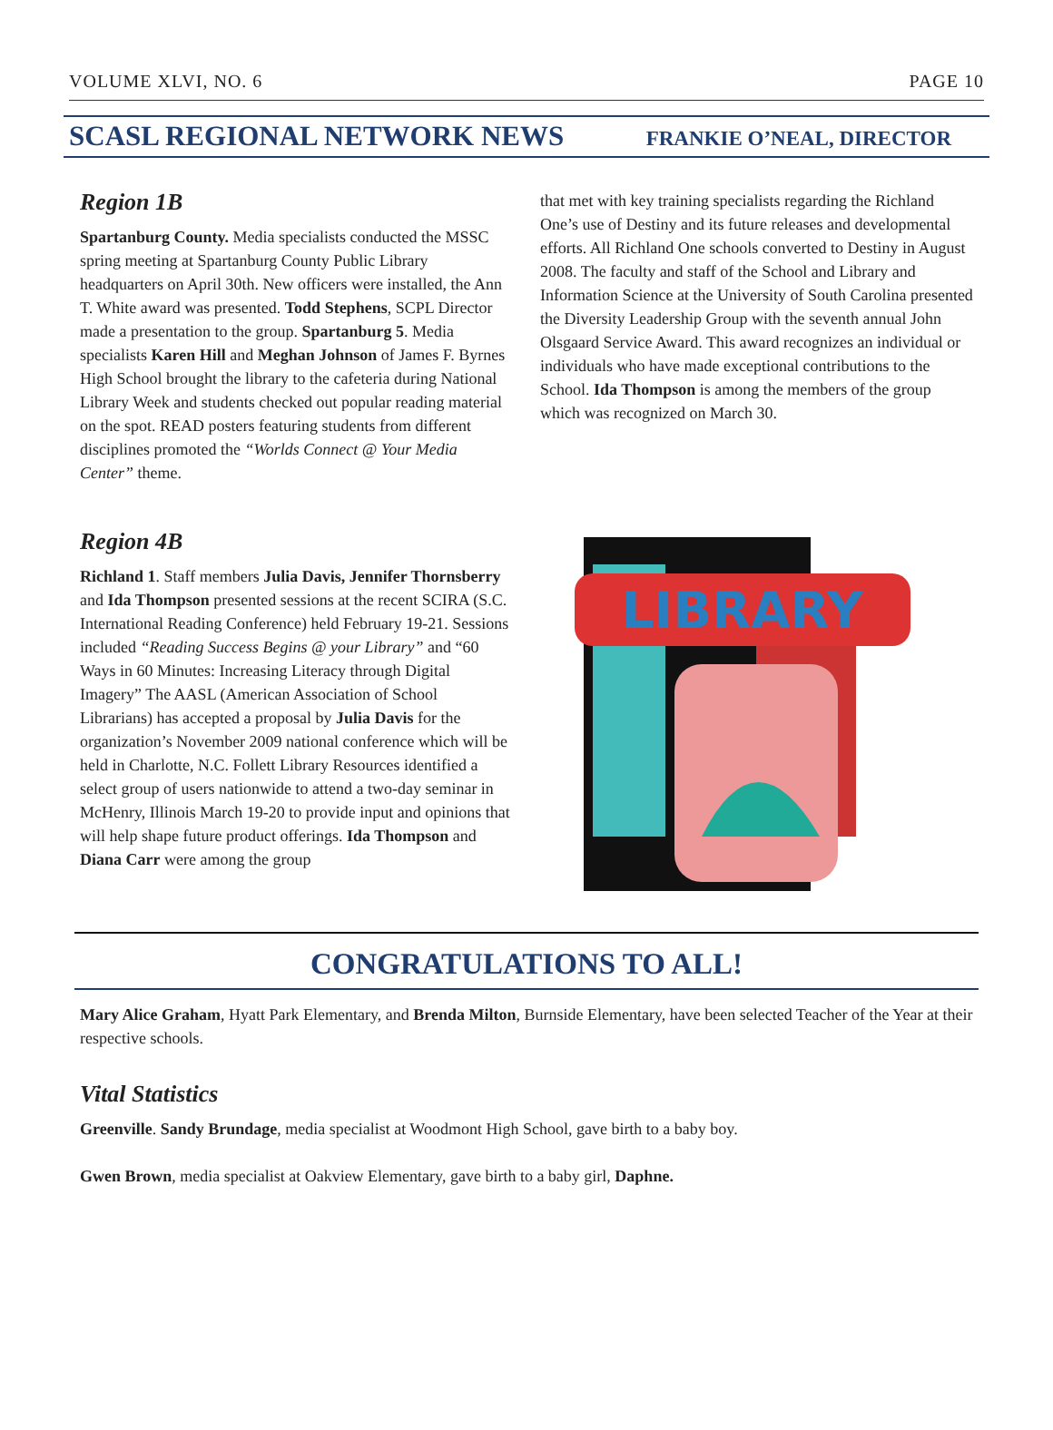VOLUME XLVI, NO. 6 PAGE 10
SCASL REGIONAL NETWORK NEWS FRANKIE O’NEAL, DIRECTOR
Region 1B
Spartanburg County. Media specialists conducted the MSSC spring meeting at Spartanburg County Public Library headquarters on April 30th. New officers were installed, the Ann T. White award was presented. Todd Stephens, SCPL Director made a presentation to the group. Spartanburg 5. Media specialists Karen Hill and Meghan Johnson of James F. Byrnes High School brought the library to the cafeteria during National Library Week and students checked out popular reading material on the spot. READ posters featuring students from different disciplines promoted the “Worlds Connect @ Your Media Center” theme.
Region 4B
Richland 1. Staff members Julia Davis, Jennifer Thornsberry and Ida Thompson presented sessions at the recent SCIRA (S.C. International Reading Conference) held February 19-21. Sessions included “Reading Success Begins @ your Library” and “60 Ways in 60 Minutes: Increasing Literacy through Digital Imagery” The AASL (American Association of School Librarians) has accepted a proposal by Julia Davis for the organization’s November 2009 national conference which will be held in Charlotte, N.C. Follett Library Resources identified a select group of users nationwide to attend a two-day seminar in McHenry, Illinois March 19-20 to provide input and opinions that will help shape future product offerings. Ida Thompson and Diana Carr were among the group
that met with key training specialists regarding the Richland One’s use of Destiny and its future releases and developmental efforts. All Richland One schools converted to Destiny in August 2008. The faculty and staff of the School and Library and Information Science at the University of South Carolina presented the Diversity Leadership Group with the seventh annual John Olsgaard Service Award. This award recognizes an individual or individuals who have made exceptional contributions to the School. Ida Thompson is among the members of the group which was recognized on March 30.
LIBRARY
CONGRATULATIONS TO ALL!
Mary Alice Graham, Hyatt Park Elementary, and Brenda Milton, Burnside Elementary, have been selected Teacher of the Year at their respective schools.
Vital Statistics
Greenville. Sandy Brundage, media specialist at Woodmont High School, gave birth to a baby boy.
Gwen Brown, media specialist at Oakview Elementary, gave birth to a baby girl, Daphne.